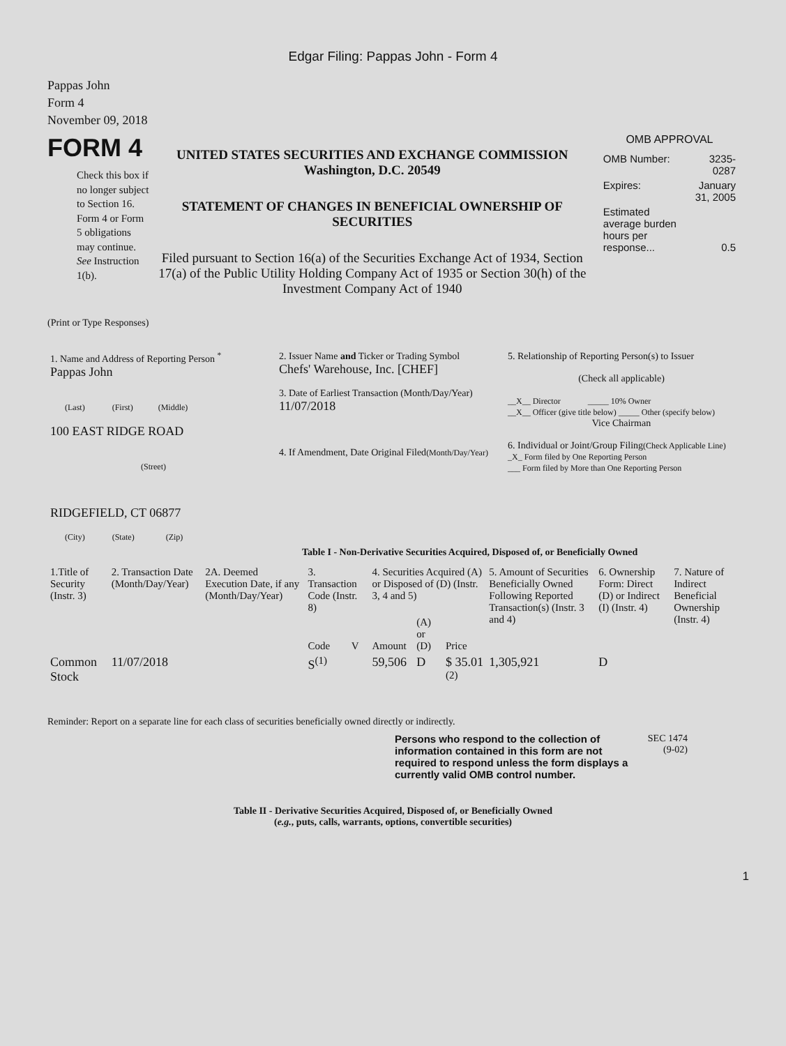Edgar Filing: Pappas John - Form 4
Pappas John
Form 4
November 09, 2018
FORM 4
Check this box if no longer subject to Section 16. Form 4 or Form 5 obligations may continue. See Instruction 1(b).
UNITED STATES SECURITIES AND EXCHANGE COMMISSION
Washington, D.C. 20549
STATEMENT OF CHANGES IN BENEFICIAL OWNERSHIP OF SECURITIES
Filed pursuant to Section 16(a) of the Securities Exchange Act of 1934, Section 17(a) of the Public Utility Holding Company Act of 1935 or Section 30(h) of the Investment Company Act of 1940
OMB APPROVAL
| OMB Number: | 3235-0287 |
| Expires: | January 31, 2005 |
| Estimated average burden hours per response... | 0.5 |
(Print or Type Responses)
| 1. Name and Address of Reporting Person <sup>*</sup> Pappas John (Last) (First) (Middle) 100 EAST RIDGE ROAD (Street) RIDGEFIELD, CT 06877 (City) (State) (Zip) | 2. Issuer Name and Ticker or Trading Symbol Chefs' Warehouse, Inc. [CHEF] 3. Date of Earliest Transaction (Month/Day/Year) 11/07/2018 4. If Amendment, Date Original Filed (Month/Day/Year) | 5. Relationship of Reporting Person(s) to Issuer (Check all applicable) __X__ Director _____ 10% Owner __X__ Officer (give title below) _____ Other (specify below) Vice Chairman 6. Individual or Joint/Group Filing (Check Applicable Line) _X_ Form filed by One Reporting Person ___ Form filed by More than One Reporting Person |
Table I - Non-Derivative Securities Acquired, Disposed of, or Beneficially Owned
| 1.Title of Security (Instr. 3) | 2. Transaction Date (Month/Day/Year) | 2A. Deemed Execution Date, if any (Month/Day/Year) | 3. Transaction Code (Instr. 8) | | 4. Securities Acquired (A) or Disposed of (D) (Instr. 3, 4 and 5) | | | 5. Amount of Securities Beneficially Owned Following Reported Transaction(s) (Instr. 3 and 4) | 6. Ownership Form: Direct (D) or Indirect (I) (Instr. 4) | 7. Nature of Indirect Beneficial Ownership (Instr. 4) |
| --- | --- | --- | --- | --- | --- | --- | --- | --- | --- | --- |
| | | | Code | V | Amount | (A) or (D) | Price | | | |
| Common Stock | 11/07/2018 | | S<sup>(1)</sup> | | 59,506 | D | $ 35.01 <sup>(2)</sup> | 1,305,921 | D | |
Reminder: Report on a separate line for each class of securities beneficially owned directly or indirectly.
Persons who respond to the collection of information contained in this form are not required to respond unless the form displays a currently valid OMB control number.
SEC 1474
(9-02)
Table II - Derivative Securities Acquired, Disposed of, or Beneficially Owned
(e.g., puts, calls, warrants, options, convertible securities)
1